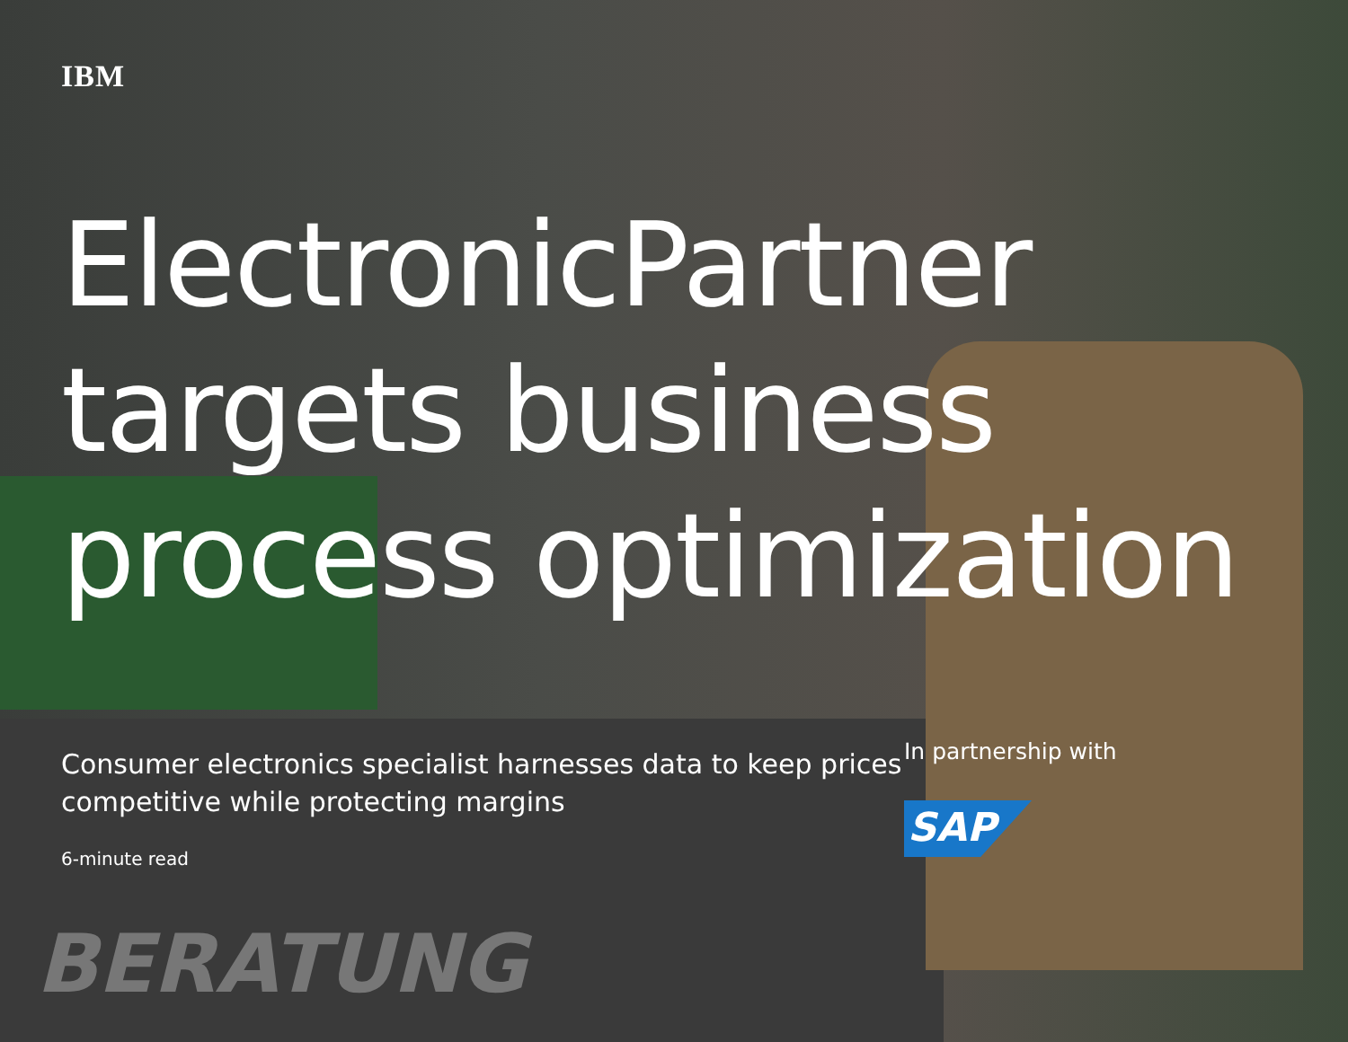BERATUNG
IBM
ElectronicPartner targets business process optimization
Consumer electronics specialist harnesses data to keep prices competitive while protecting margins
6-minute read
In partnership with
SAP